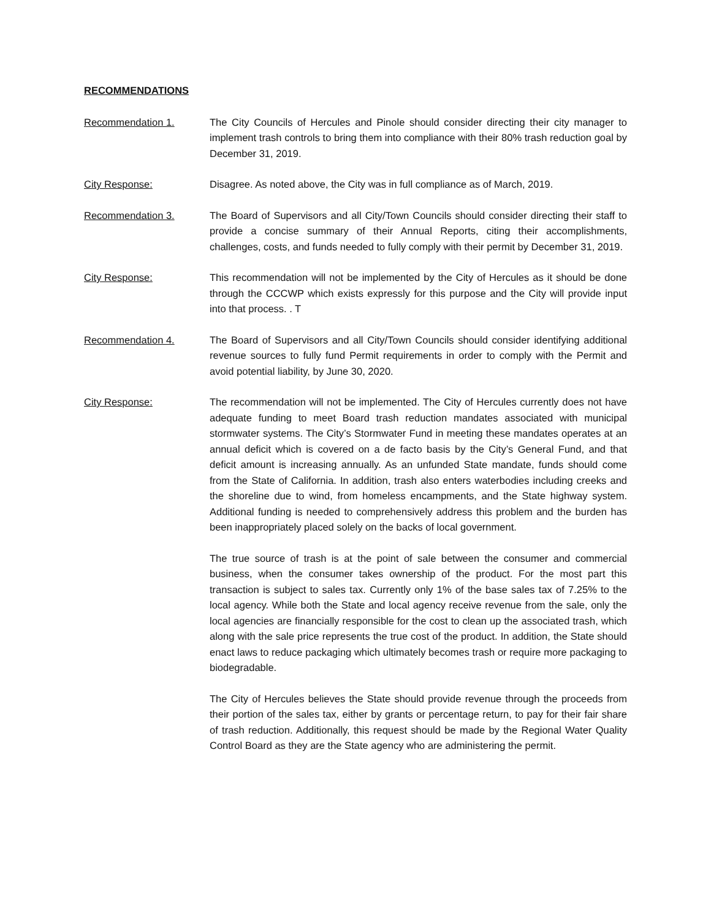RECOMMENDATIONS
Recommendation 1. The City Councils of Hercules and Pinole should consider directing their city manager to implement trash controls to bring them into compliance with their 80% trash reduction goal by December 31, 2019.
City Response: Disagree. As noted above, the City was in full compliance as of March, 2019.
Recommendation 3. The Board of Supervisors and all City/Town Councils should consider directing their staff to provide a concise summary of their Annual Reports, citing their accomplishments, challenges, costs, and funds needed to fully comply with their permit by December 31, 2019.
City Response: This recommendation will not be implemented by the City of Hercules as it should be done through the CCCWP which exists expressly for this purpose and the City will provide input into that process. . T
Recommendation 4. The Board of Supervisors and all City/Town Councils should consider identifying additional revenue sources to fully fund Permit requirements in order to comply with the Permit and avoid potential liability, by June 30, 2020.
City Response: The recommendation will not be implemented. The City of Hercules currently does not have adequate funding to meet Board trash reduction mandates associated with municipal stormwater systems. The City’s Stormwater Fund in meeting these mandates operates at an annual deficit which is covered on a de facto basis by the City’s General Fund, and that deficit amount is increasing annually. As an unfunded State mandate, funds should come from the State of California. In addition, trash also enters waterbodies including creeks and the shoreline due to wind, from homeless encampments, and the State highway system. Additional funding is needed to comprehensively address this problem and the burden has been inappropriately placed solely on the backs of local government.
The true source of trash is at the point of sale between the consumer and commercial business, when the consumer takes ownership of the product. For the most part this transaction is subject to sales tax. Currently only 1% of the base sales tax of 7.25% to the local agency. While both the State and local agency receive revenue from the sale, only the local agencies are financially responsible for the cost to clean up the associated trash, which along with the sale price represents the true cost of the product. In addition, the State should enact laws to reduce packaging which ultimately becomes trash or require more packaging to biodegradable.
The City of Hercules believes the State should provide revenue through the proceeds from their portion of the sales tax, either by grants or percentage return, to pay for their fair share of trash reduction. Additionally, this request should be made by the Regional Water Quality Control Board as they are the State agency who are administering the permit.